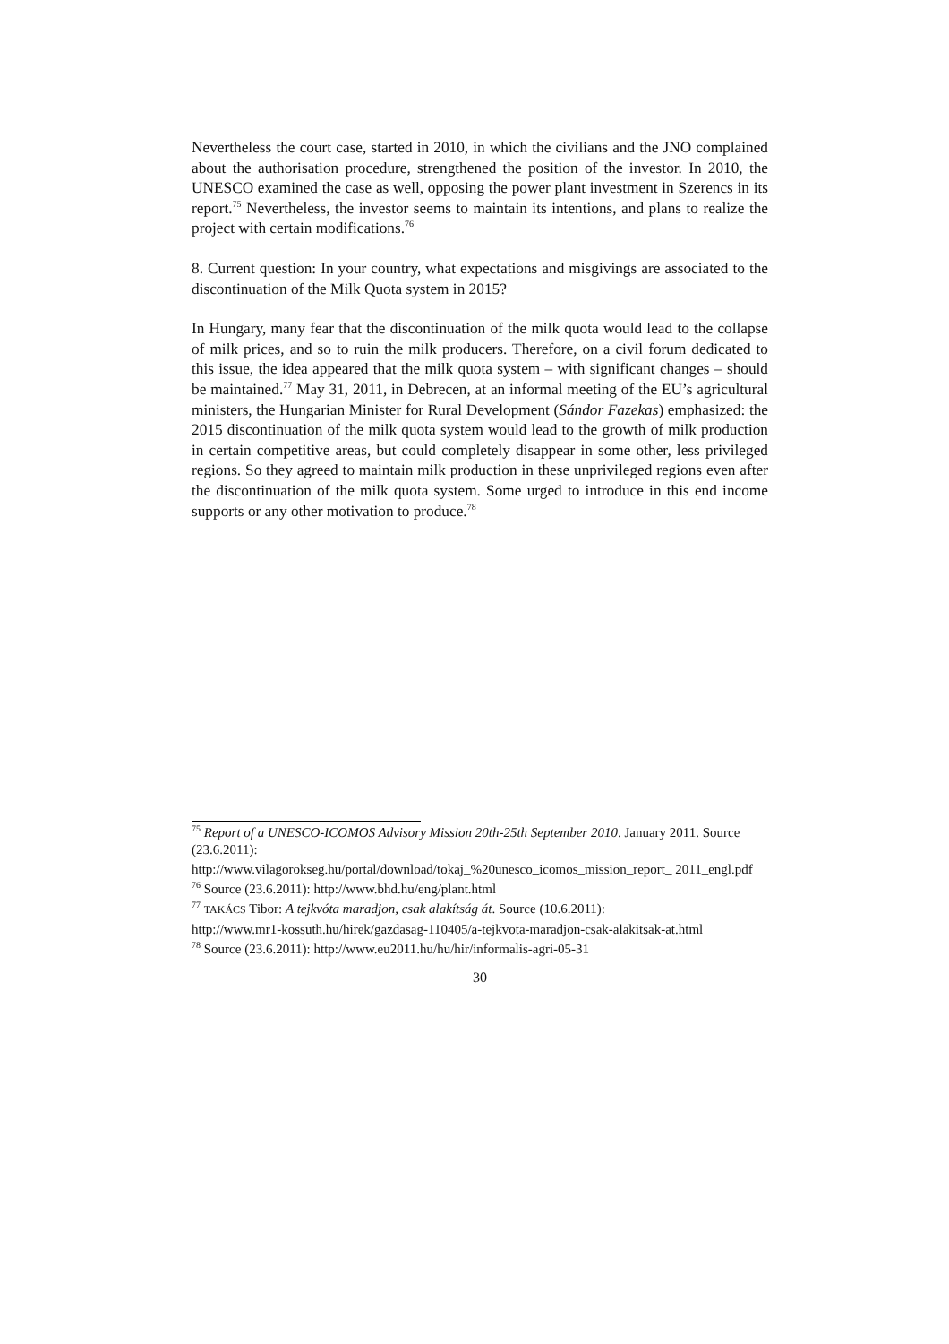Nevertheless the court case, started in 2010, in which the civilians and the JNO complained about the authorisation procedure, strengthened the position of the investor. In 2010, the UNESCO examined the case as well, opposing the power plant investment in Szerencs in its report.<sup>75</sup> Nevertheless, the investor seems to maintain its intentions, and plans to realize the project with certain modifications.<sup>76</sup>
8. Current question: In your country, what expectations and misgivings are associated to the discontinuation of the Milk Quota system in 2015?
In Hungary, many fear that the discontinuation of the milk quota would lead to the collapse of milk prices, and so to ruin the milk producers. Therefore, on a civil forum dedicated to this issue, the idea appeared that the milk quota system – with significant changes – should be maintained.<sup>77</sup> May 31, 2011, in Debrecen, at an informal meeting of the EU’s agricultural ministers, the Hungarian Minister for Rural Development (Sándor Fazekas) emphasized: the 2015 discontinuation of the milk quota system would lead to the growth of milk production in certain competitive areas, but could completely disappear in some other, less privileged regions. So they agreed to maintain milk production in these unprivileged regions even after the discontinuation of the milk quota system. Some urged to introduce in this end income supports or any other motivation to produce.<sup>78</sup>
<sup>75</sup> Report of a UNESCO-ICOMOS Advisory Mission 20th-25th September 2010. January 2011. Source (23.6.2011):
http://www.vilagorokseg.hu/portal/download/tokaj_%20unesco_icomos_mission_report_ 2011_engl.pdf
<sup>76</sup> Source (23.6.2011): http://www.bhd.hu/eng/plant.html
<sup>77</sup> TAKÁCS Tibor: A tejkvóta maradjon, csak alakítság át. Source (10.6.2011):
http://www.mr1-kossuth.hu/hirek/gazdasag-110405/a-tejkvota-maradjon-csak-alakitsak-at.html
<sup>78</sup> Source (23.6.2011): http://www.eu2011.hu/hu/hir/informalis-agri-05-31
30